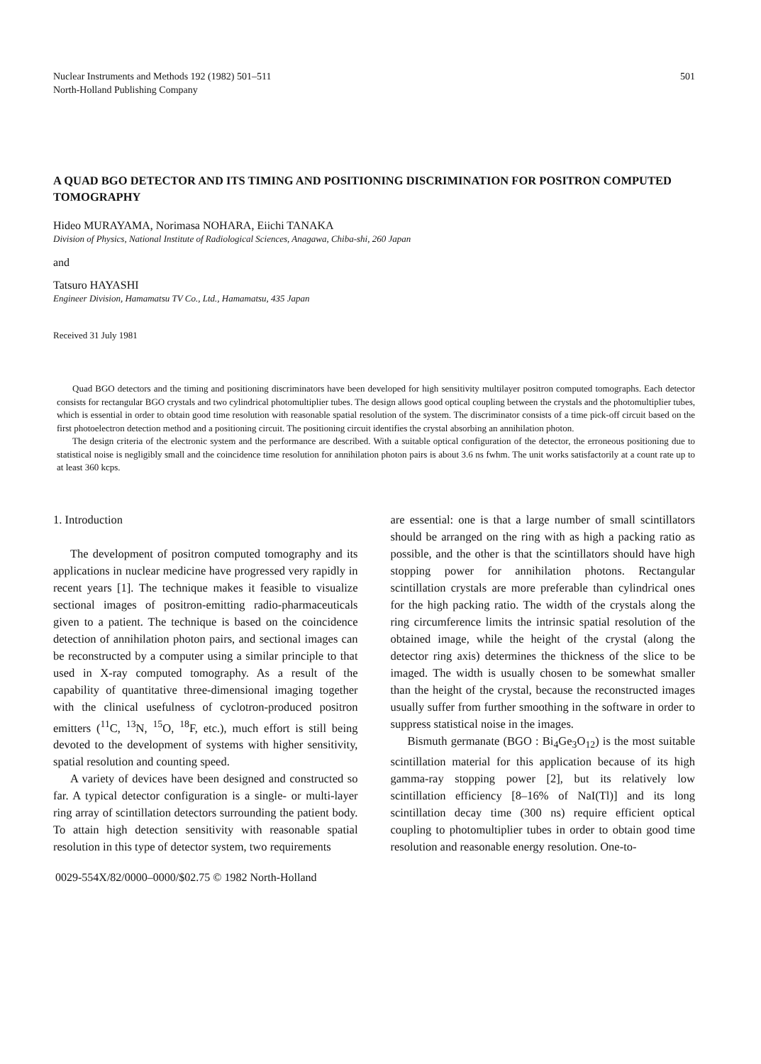Nuclear Instruments and Methods 192 (1982) 501–511
North-Holland Publishing Company
501
A QUAD BGO DETECTOR AND ITS TIMING AND POSITIONING DISCRIMINATION FOR POSITRON COMPUTED TOMOGRAPHY
Hideo MURAYAMA, Norimasa NOHARA, Eiichi TANAKA
Division of Physics, National Institute of Radiological Sciences, Anagawa, Chiba-shi, 260 Japan
and
Tatsuro HAYASHI
Engineer Division, Hamamatsu TV Co., Ltd., Hamamatsu, 435 Japan
Received 31 July 1981
Quad BGO detectors and the timing and positioning discriminators have been developed for high sensitivity multilayer positron computed tomographs. Each detector consists for rectangular BGO crystals and two cylindrical photomultiplier tubes. The design allows good optical coupling between the crystals and the photomultiplier tubes, which is essential in order to obtain good time resolution with reasonable spatial resolution of the system. The discriminator consists of a time pick-off circuit based on the first photoelectron detection method and a positioning circuit. The positioning circuit identifies the crystal absorbing an annihilation photon.
The design criteria of the electronic system and the performance are described. With a suitable optical configuration of the detector, the erroneous positioning due to statistical noise is negligibly small and the coincidence time resolution for annihilation photon pairs is about 3.6 ns fwhm. The unit works satisfactorily at a count rate up to at least 360 kcps.
1. Introduction
The development of positron computed tomography and its applications in nuclear medicine have progressed very rapidly in recent years [1]. The technique makes it feasible to visualize sectional images of positron-emitting radio-pharmaceuticals given to a patient. The technique is based on the coincidence detection of annihilation photon pairs, and sectional images can be reconstructed by a computer using a similar principle to that used in X-ray computed tomography. As a result of the capability of quantitative three-dimensional imaging together with the clinical usefulness of cyclotron-produced positron emitters (<sup>11</sup>C, <sup>13</sup>N, <sup>15</sup>O, <sup>18</sup>F, etc.), much effort is still being devoted to the development of systems with higher sensitivity, spatial resolution and counting speed.
A variety of devices have been designed and constructed so far. A typical detector configuration is a single- or multi-layer ring array of scintillation detectors surrounding the patient body. To attain high detection sensitivity with reasonable spatial resolution in this type of detector system, two requirements
are essential: one is that a large number of small scintillators should be arranged on the ring with as high a packing ratio as possible, and the other is that the scintillators should have high stopping power for annihilation photons. Rectangular scintillation crystals are more preferable than cylindrical ones for the high packing ratio. The width of the crystals along the ring circumference limits the intrinsic spatial resolution of the obtained image, while the height of the crystal (along the detector ring axis) determines the thickness of the slice to be imaged. The width is usually chosen to be somewhat smaller than the height of the crystal, because the reconstructed images usually suffer from further smoothing in the software in order to suppress statistical noise in the images.
Bismuth germanate (BGO : Bi<sub>4</sub>Ge<sub>3</sub>O<sub>12</sub>) is the most suitable scintillation material for this application because of its high gamma-ray stopping power [2], but its relatively low scintillation efficiency [8–16% of NaI(Tl)] and its long scintillation decay time (300 ns) require efficient optical coupling to photomultiplier tubes in order to obtain good time resolution and reasonable energy resolution. One-to-
0029-554X/82/0000–0000/$02.75 © 1982 North-Holland